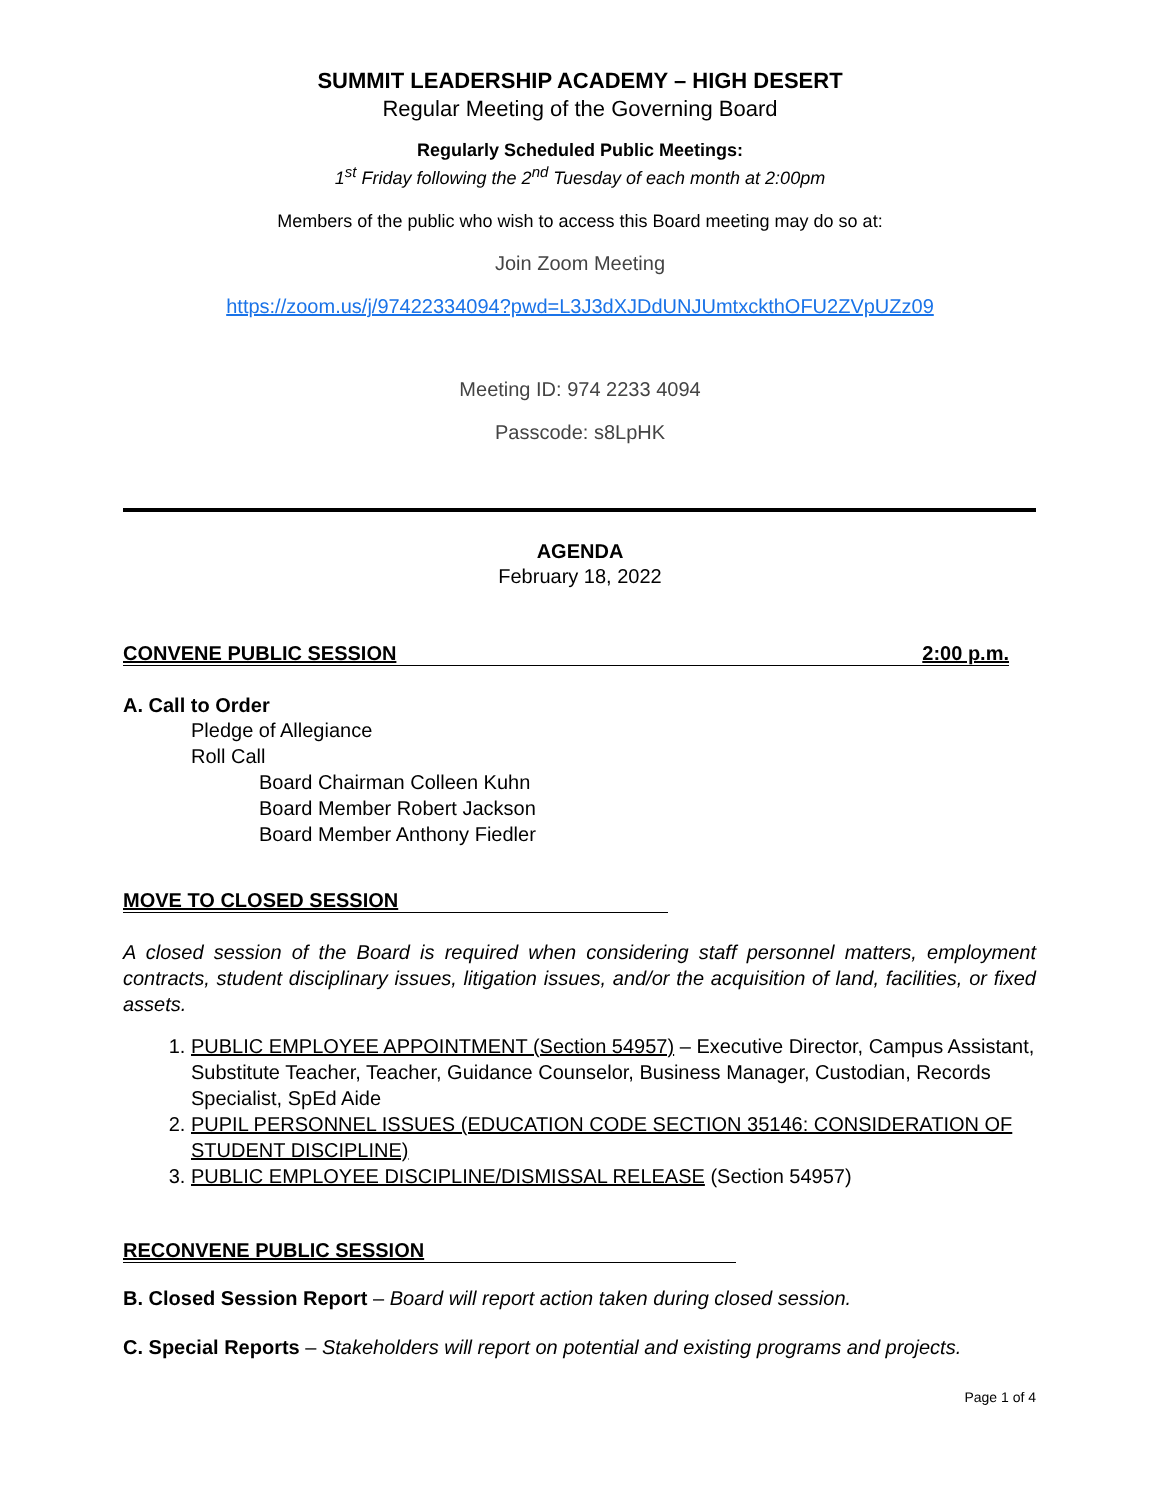SUMMIT LEADERSHIP ACADEMY – HIGH DESERT
Regular Meeting of the Governing Board
Regularly Scheduled Public Meetings:
1<sup>st</sup> Friday following the 2<sup>nd</sup> Tuesday of each month at 2:00pm
Members of the public who wish to access this Board meeting may do so at:
Join Zoom Meeting
https://zoom.us/j/97422334094?pwd=L3J3dXJDdUNJUmtxckthOFU2ZVpUZz09
Meeting ID: 974 2233 4094
Passcode: s8LpHK
AGENDA
February 18, 2022
CONVENE PUBLIC SESSION 2:00 p.m.
A. Call to Order
Pledge of Allegiance
Roll Call
Board Chairman Colleen Kuhn
Board Member Robert Jackson
Board Member Anthony Fiedler
MOVE TO CLOSED SESSION
A closed session of the Board is required when considering staff personnel matters, employment contracts, student disciplinary issues, litigation issues, and/or the acquisition of land, facilities, or fixed assets.
1. PUBLIC EMPLOYEE APPOINTMENT (Section 54957) – Executive Director, Campus Assistant, Substitute Teacher, Teacher, Guidance Counselor, Business Manager, Custodian, Records Specialist, SpEd Aide
2. PUPIL PERSONNEL ISSUES (EDUCATION CODE SECTION 35146: CONSIDERATION OF STUDENT DISCIPLINE)
3. PUBLIC EMPLOYEE DISCIPLINE/DISMISSAL RELEASE (Section 54957)
RECONVENE PUBLIC SESSION
B. Closed Session Report – Board will report action taken during closed session.
C. Special Reports – Stakeholders will report on potential and existing programs and projects.
Page 1 of 4